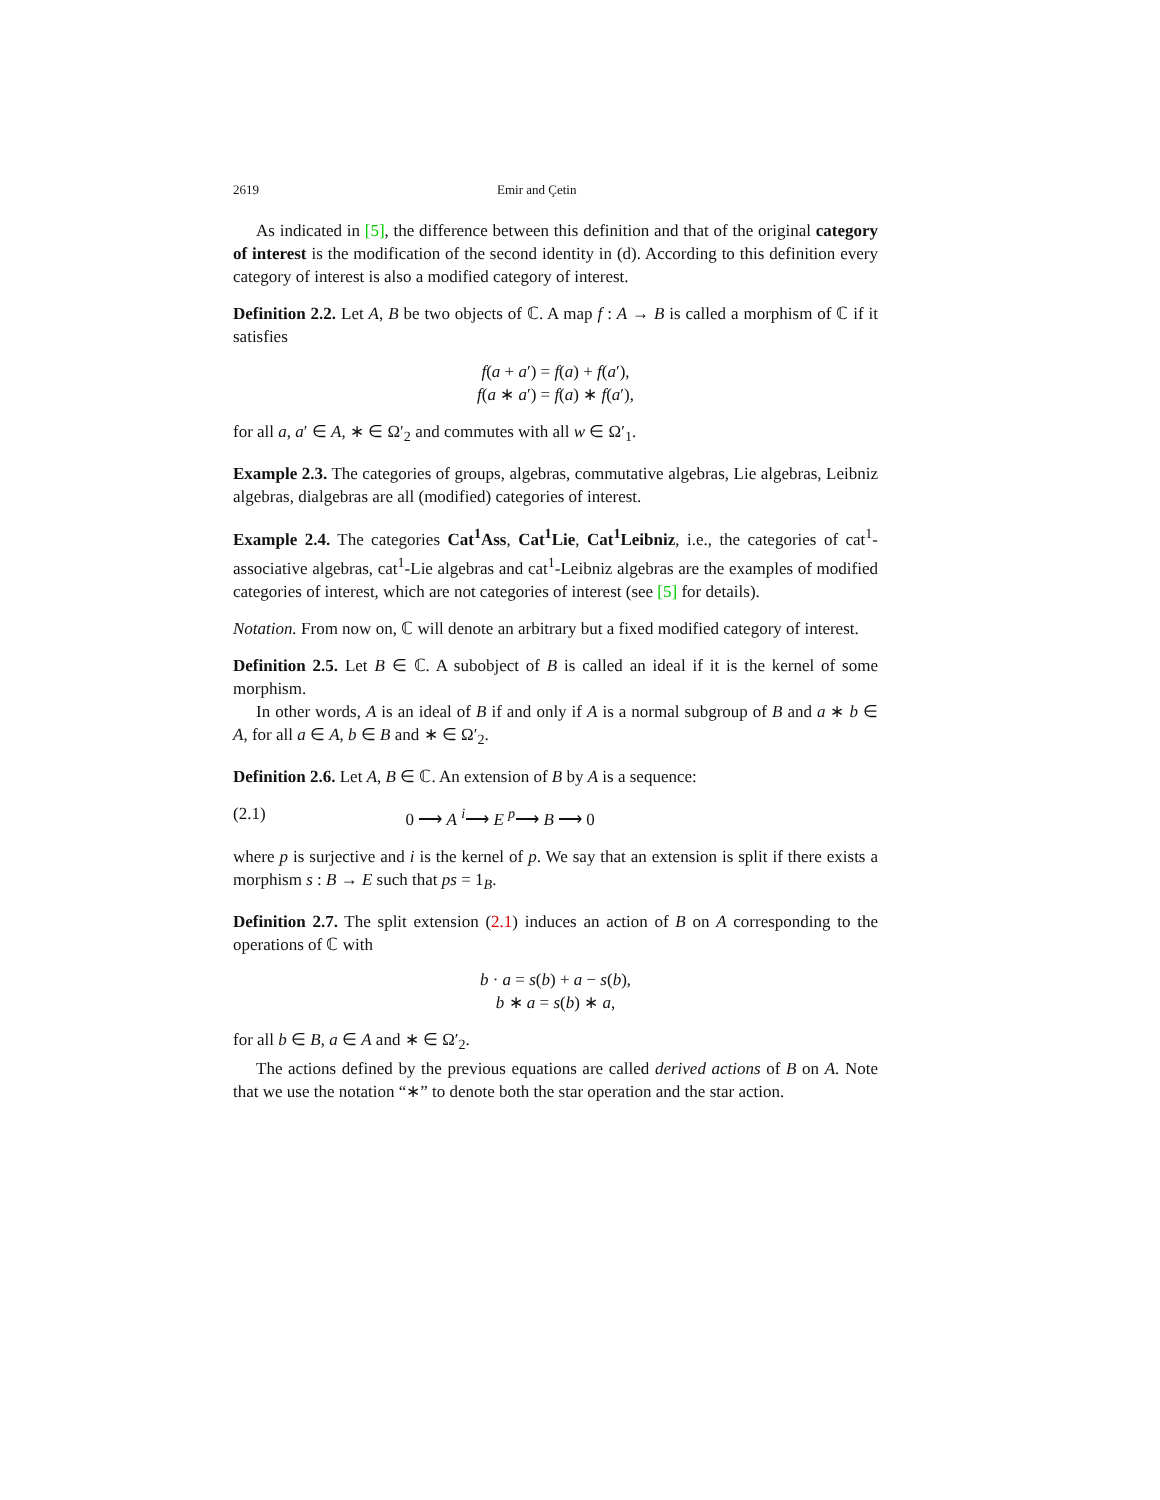2619 Emir and Çetin
As indicated in [5], the difference between this definition and that of the original category of interest is the modification of the second identity in (d). According to this definition every category of interest is also a modified category of interest.
Definition 2.2. Let A, B be two objects of ℂ. A map f : A → B is called a morphism of ℂ if it satisfies
f(a + a′) = f(a) + f(a′),
f(a ∗ a′) = f(a) ∗ f(a′),
for all a, a′ ∈ A, ∗ ∈ Ω′<sub>2</sub> and commutes with all w ∈ Ω′<sub>1</sub>.
Example 2.3. The categories of groups, algebras, commutative algebras, Lie algebras, Leibniz algebras, dialgebras are all (modified) categories of interest.
Example 2.4. The categories Cat<sup>1</sup>Ass, Cat<sup>1</sup>Lie, Cat<sup>1</sup>Leibniz, i.e., the categories of cat<sup>1</sup>-associative algebras, cat<sup>1</sup>-Lie algebras and cat<sup>1</sup>-Leibniz algebras are the examples of modified categories of interest, which are not categories of interest (see [5] for details).
Notation. From now on, ℂ will denote an arbitrary but a fixed modified category of interest.
Definition 2.5. Let B ∈ ℂ. A subobject of B is called an ideal if it is the kernel of some morphism.
In other words, A is an ideal of B if and only if A is a normal subgroup of B and a ∗ b ∈ A, for all a ∈ A, b ∈ B and ∗ ∈ Ω′<sub>2</sub>.
Definition 2.6. Let A, B ∈ ℂ. An extension of B by A is a sequence:
(2.1) 0 ⟶ A <sup>i</sup>⟶ E <sup>p</sup>⟶ B ⟶ 0
where p is surjective and i is the kernel of p. We say that an extension is split if there exists a morphism s : B → E such that ps = 1<sub>B</sub>.
Definition 2.7. The split extension (2.1) induces an action of B on A corresponding to the operations of ℂ with
b · a = s(b) + a − s(b),
b ∗ a = s(b) ∗ a,
for all b ∈ B, a ∈ A and ∗ ∈ Ω′<sub>2</sub>.
The actions defined by the previous equations are called derived actions of B on A. Note that we use the notation “∗” to denote both the star operation and the star action.